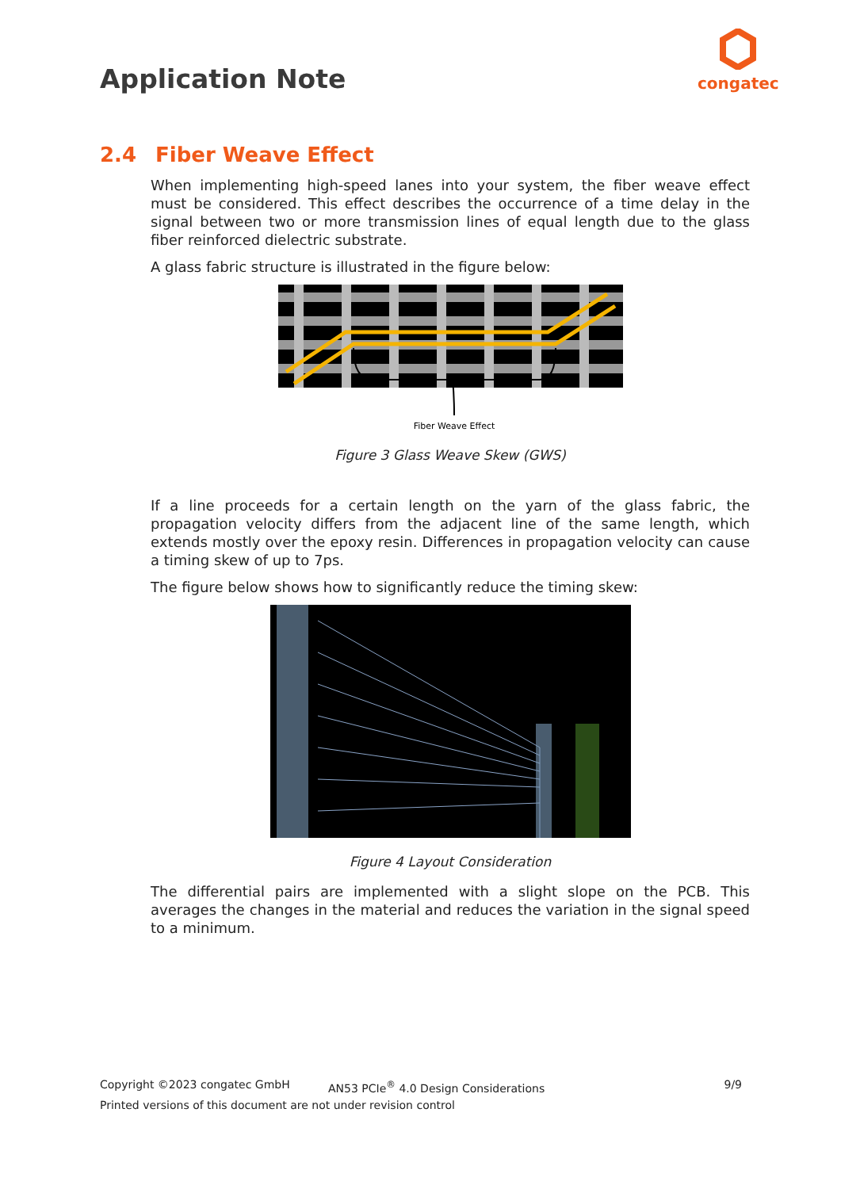Application Note
congatec
2.4 Fiber Weave Effect
When implementing high-speed lanes into your system, the fiber weave effect must be considered. This effect describes the occurrence of a time delay in the signal between two or more transmission lines of equal length due to the glass fiber reinforced dielectric substrate.
A glass fabric structure is illustrated in the figure below:
Fiber Weave Effect
Figure 3 Glass Weave Skew (GWS)
If a line proceeds for a certain length on the yarn of the glass fabric, the propagation velocity differs from the adjacent line of the same length, which extends mostly over the epoxy resin. Differences in propagation velocity can cause a timing skew of up to 7ps.
The figure below shows how to significantly reduce the timing skew:
Figure 4 Layout Consideration
The differential pairs are implemented with a slight slope on the PCB. This averages the changes in the material and reduces the variation in the signal speed to a minimum.
Copyright ©2023 congatec GmbH AN53 PCIe<sup>®</sup> 4.0 Design Considerations 9/9
Printed versions of this document are not under revision control